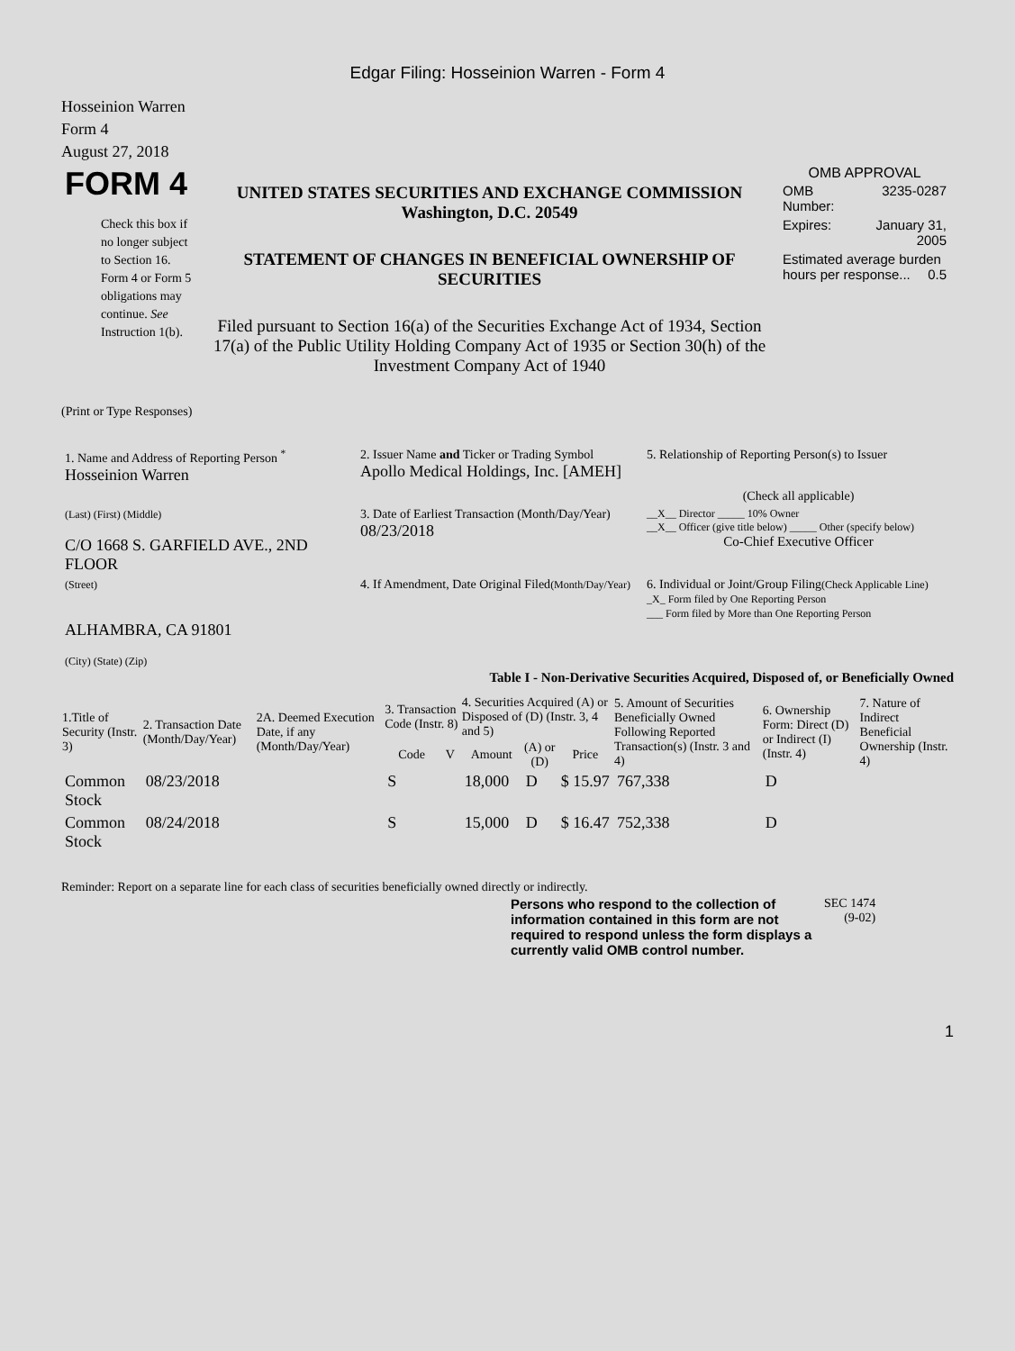Edgar Filing: Hosseinion Warren - Form 4
Hosseinion Warren
Form 4
August 27, 2018
| FORM 4 Check this box if no longer subject to Section 16. Form 4 or Form 5 obligations may continue. See Instruction 1(b). | UNITED STATES SECURITIES AND EXCHANGE COMMISSION Washington, D.C. 20549 STATEMENT OF CHANGES IN BENEFICIAL OWNERSHIP OF SECURITIES Filed pursuant to Section 16(a) of the Securities Exchange Act of 1934, Section 17(a) of the Public Utility Holding Company Act of 1935 or Section 30(h) of the Investment Company Act of 1940 | OMB APPROVAL / OMB Number: / 3235-0287 / / Expires: / January 31, 2005 / / Estimated average burden hours per response... 0.5 / / |
(Print or Type Responses)
| 1. Name and Address of Reporting Person <sup>*</sup> Hosseinion Warren | 2. Issuer Name and Ticker or Trading Symbol Apollo Medical Holdings, Inc. [AMEH] | 5. Relationship of Reporting Person(s) to Issuer (Check all applicable) |
| (Last) (First) (Middle) C/O 1668 S. GARFIELD AVE., 2ND FLOOR | 3. Date of Earliest Transaction (Month/Day/Year) 08/23/2018 | __X__ Director _____ 10% Owner __X__ Officer (give title below) _____ Other (specify below) Co-Chief Executive Officer |
| (Street) ALHAMBRA, CA 91801 (City) (State) (Zip) | 4. If Amendment, Date Original Filed (Month/Day/Year) | 6. Individual or Joint/Group Filing (Check Applicable Line) _X_ Form filed by One Reporting Person ___ Form filed by More than One Reporting Person |
Table I - Non-Derivative Securities Acquired, Disposed of, or Beneficially Owned
| 1.Title of Security (Instr. 3) | 2. Transaction Date (Month/Day/Year) | 2A. Deemed Execution Date, if any (Month/Day/Year) | 3. Transaction Code (Instr. 8) | | 4. Securities Acquired (A) or Disposed of (D) (Instr. 3, 4 and 5) | | | 5. Amount of Securities Beneficially Owned Following Reported Transaction(s) (Instr. 3 and 4) | 6. Ownership Form: Direct (D) or Indirect (I) (Instr. 4) | 7. Nature of Indirect Beneficial Ownership (Instr. 4) |
| --- | --- | --- | --- | --- | --- | --- | --- | --- | --- | --- |
| | | | Code | V | Amount | (A) or (D) | Price | | | |
| Common Stock | 08/23/2018 | | S | | 18,000 | D | $ 15.97 | 767,338 | D | |
| Common Stock | 08/24/2018 | | S | | 15,000 | D | $ 16.47 | 752,338 | D | |
Reminder: Report on a separate line for each class of securities beneficially owned directly or indirectly.
| Persons who respond to the collection of information contained in this form are not required to respond unless the form displays a currently valid OMB control number. | SEC 1474 (9-02) |
1